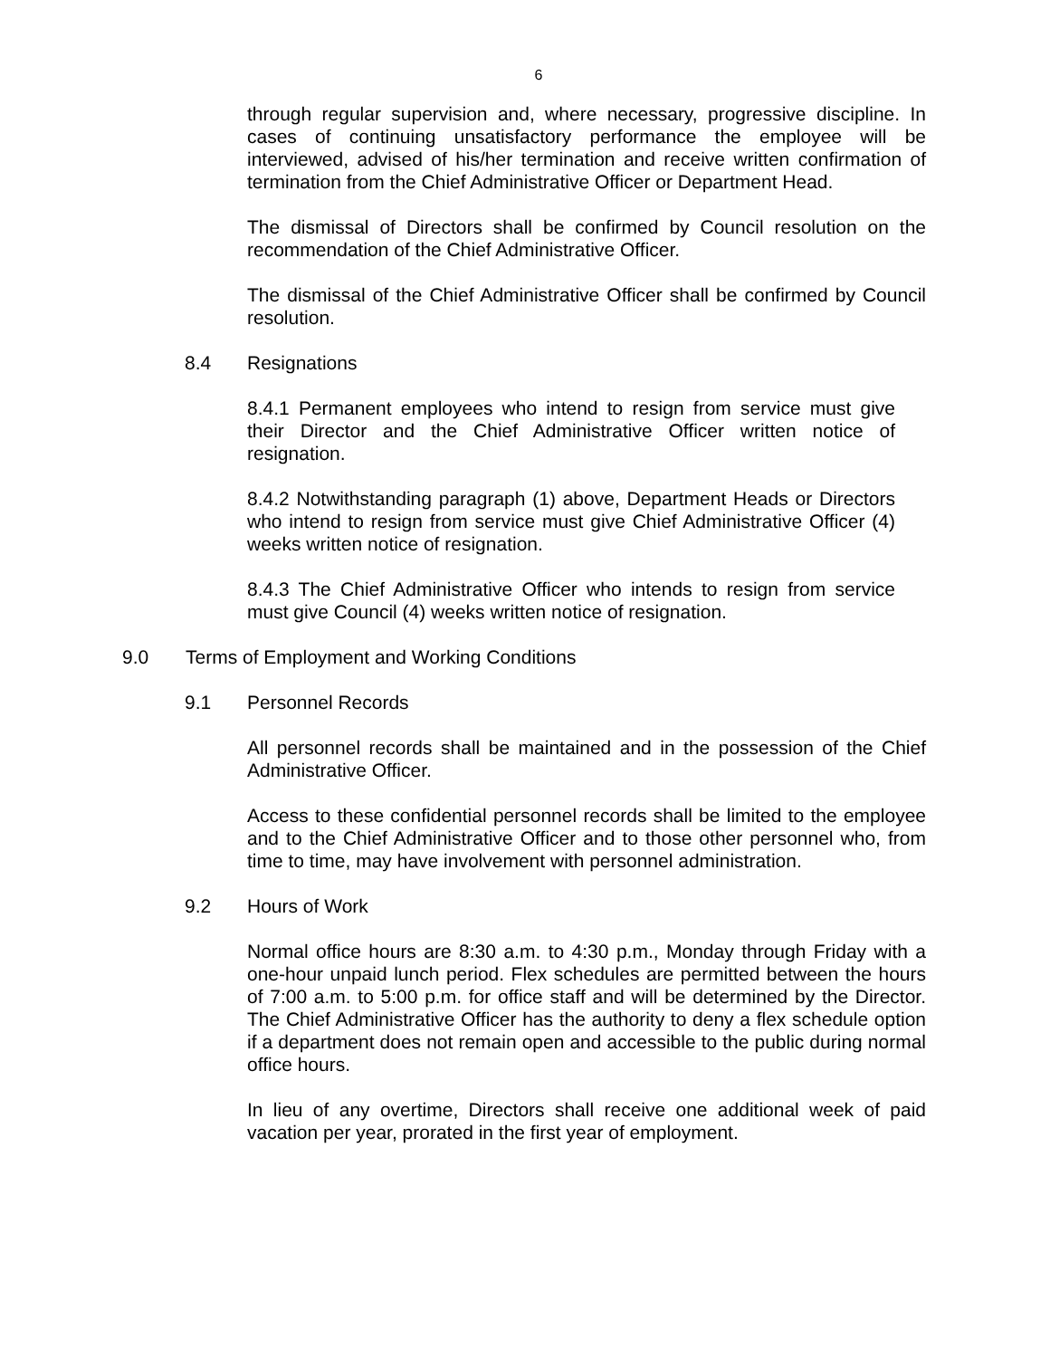6
through regular supervision and, where necessary, progressive discipline. In cases of continuing unsatisfactory performance the employee will be interviewed, advised of his/her termination and receive written confirmation of termination from the Chief Administrative Officer or Department Head.
The dismissal of Directors shall be confirmed by Council resolution on the recommendation of the Chief Administrative Officer.
The dismissal of the Chief Administrative Officer shall be confirmed by Council resolution.
8.4 Resignations
8.4.1 Permanent employees who intend to resign from service must give their Director and the Chief Administrative Officer written notice of resignation.
8.4.2 Notwithstanding paragraph (1) above, Department Heads or Directors who intend to resign from service must give Chief Administrative Officer (4) weeks written notice of resignation.
8.4.3 The Chief Administrative Officer who intends to resign from service must give Council (4) weeks written notice of resignation.
9.0 Terms of Employment and Working Conditions
9.1 Personnel Records
All personnel records shall be maintained and in the possession of the Chief Administrative Officer.
Access to these confidential personnel records shall be limited to the employee and to the Chief Administrative Officer and to those other personnel who, from time to time, may have involvement with personnel administration.
9.2 Hours of Work
Normal office hours are 8:30 a.m. to 4:30 p.m., Monday through Friday with a one-hour unpaid lunch period. Flex schedules are permitted between the hours of 7:00 a.m. to 5:00 p.m. for office staff and will be determined by the Director. The Chief Administrative Officer has the authority to deny a flex schedule option if a department does not remain open and accessible to the public during normal office hours.
In lieu of any overtime, Directors shall receive one additional week of paid vacation per year, prorated in the first year of employment.